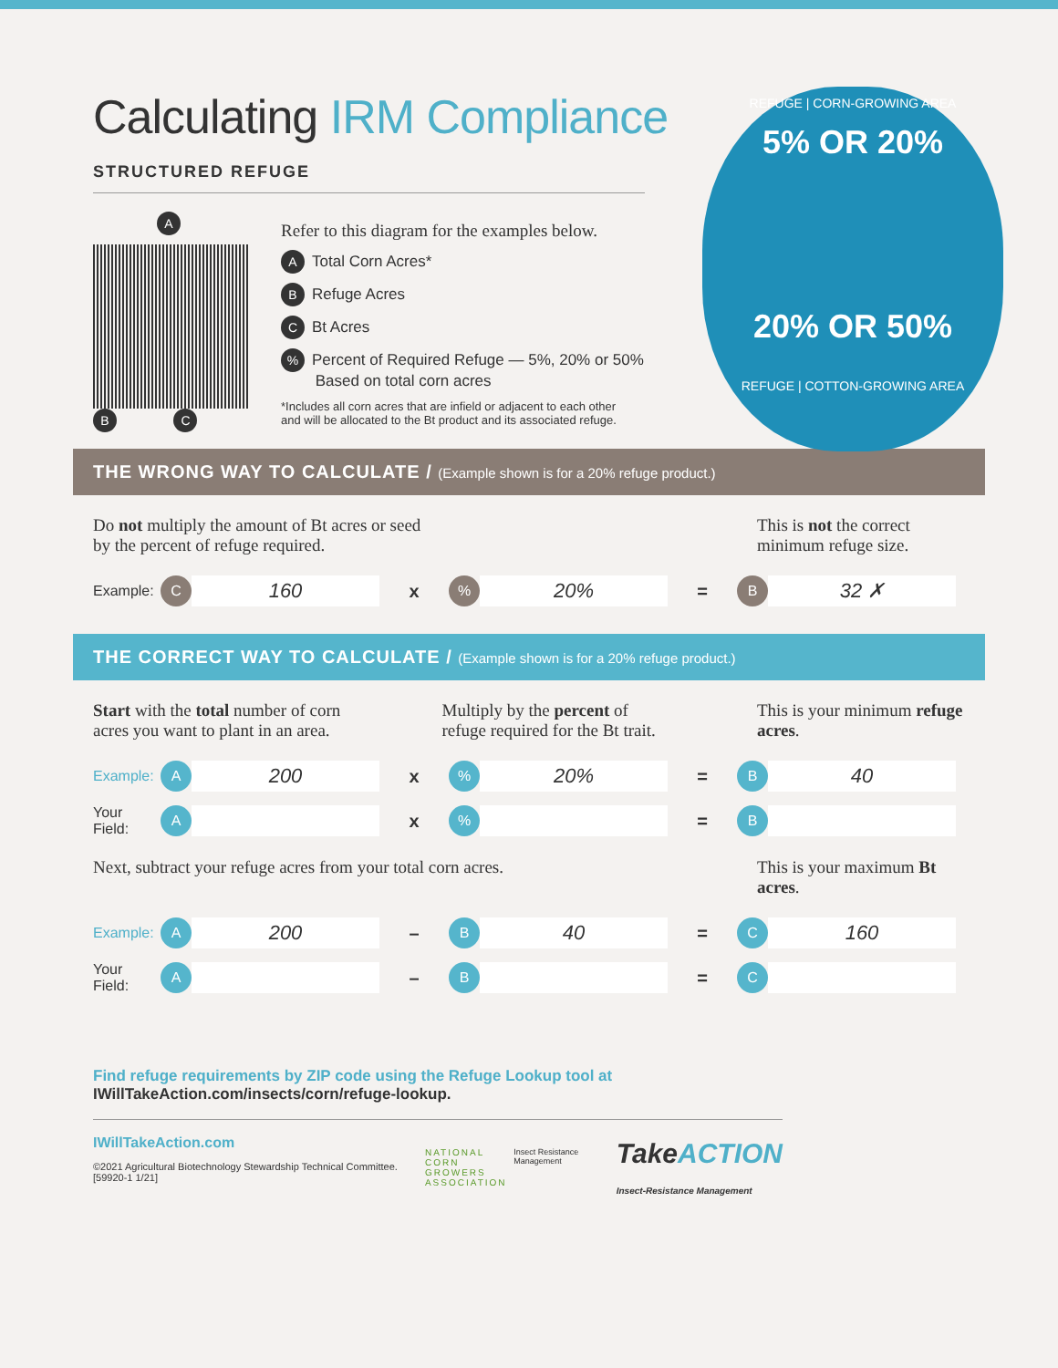REFUGE | CORN-GROWING AREA
5% OR 20%
20% OR 50%
REFUGE | COTTON-GROWING AREA
Calculating IRM Compliance
STRUCTURED REFUGE
A B C
Refer to this diagram for the examples below.
A Total Corn Acres*
B Refuge Acres
C Bt Acres
% Percent of Required Refuge — 5%, 20% or 50%
Based on total corn acres
*Includes all corn acres that are infield or adjacent to each other
and will be allocated to the Bt product and its associated refuge.
THE WRONG WAY TO CALCULATE / (Example shown is for a 20% refuge product.)
Do not multiply the amount of Bt acres or seed
by the percent of refuge required.
This is not the correct minimum refuge size.
Example: C 160 x% 20% = B 32 ✗
THE CORRECT WAY TO CALCULATE / (Example shown is for a 20% refuge product.)
Start with the total number of corn
acres you want to plant in an area.
Multiply by the percent of
refuge required for the Bt trait.
This is your minimum refuge acres.
Example: A 200 x% 20% = B 40
Your Field: A x% = B
Next, subtract your refuge acres from your total corn acres.
This is your maximum Bt acres.
Example: A 200 – B 40 = C 160
Your Field: A – B = C
Find refuge requirements by ZIP code using the Refuge Lookup tool at
IWillTakeAction.com/insects/corn/refuge-lookup.
IWillTakeAction.com
©2021 Agricultural Biotechnology Stewardship Technical Committee. [59920-1 1/21]
NATIONAL
CORN GROWERS
ASSOCIATION
Insect Resistance Management
TakeACTION
Insect-Resistance Management